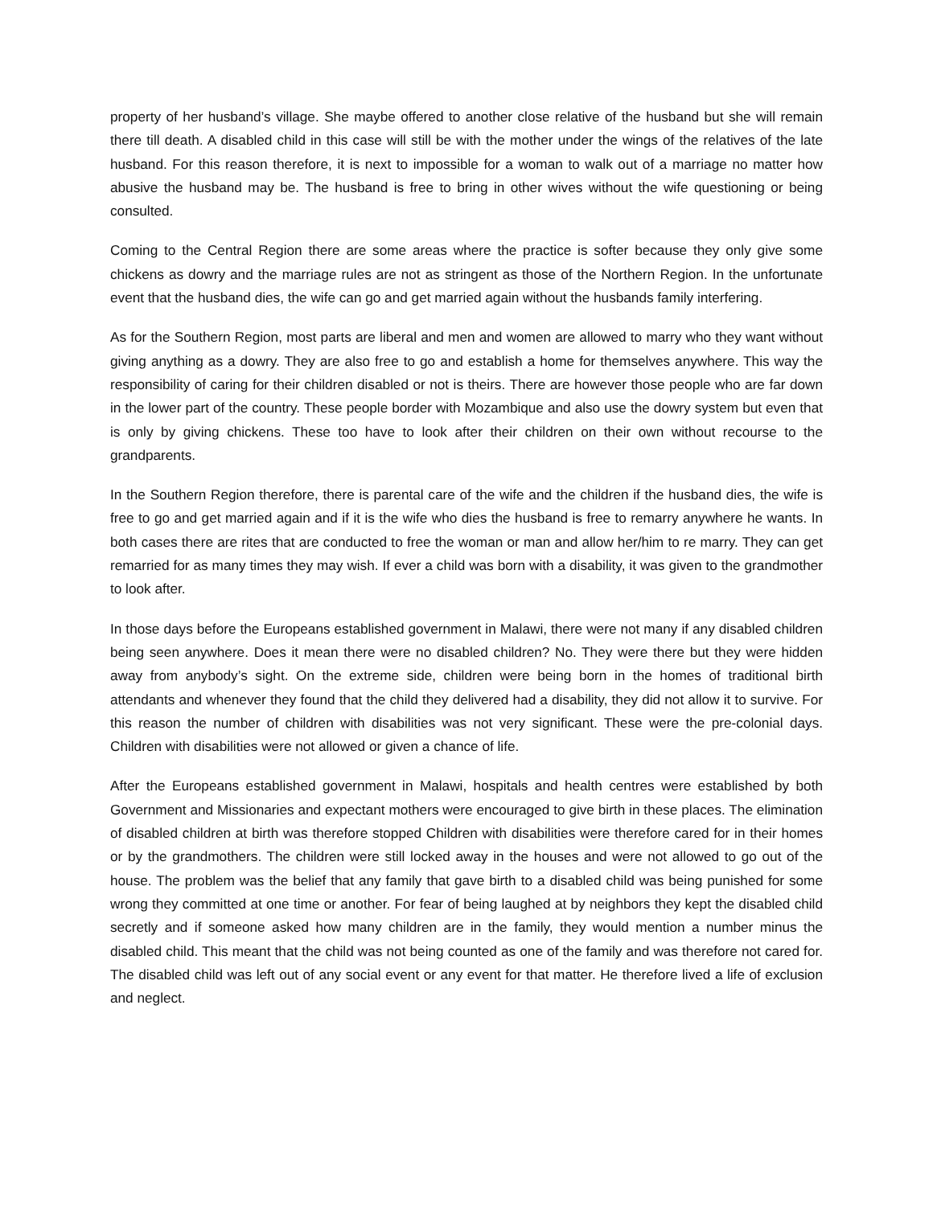property of her husband’s village. She maybe offered to another close relative of the husband but she will remain there till death. A disabled child in this case will still be with the mother under the wings of the relatives of the late husband. For this reason therefore, it is next to impossible for a woman to walk out of a marriage no matter how abusive the husband may be. The husband is free to bring in other wives without the wife questioning or being consulted.
Coming to the Central Region there are some areas where the practice is softer because they only give some chickens as dowry and the marriage rules are not as stringent as those of the Northern Region. In the unfortunate event that the husband dies, the wife can go and get married again without the husbands family interfering.
As for the Southern Region, most parts are liberal and men and women are allowed to marry who they want without giving anything as a dowry. They are also free to go and establish a home for themselves anywhere. This way the responsibility of caring for their children disabled or not is theirs. There are however those people who are far down in the lower part of the country. These people border with Mozambique and also use the dowry system but even that is only by giving chickens. These too have to look after their children on their own without recourse to the grandparents.
In the Southern Region therefore, there is parental care of the wife and the children if the husband dies, the wife is free to go and get married again and if it is the wife who dies the husband is free to remarry anywhere he wants. In both cases there are rites that are conducted to free the woman or man and allow her/him to re marry. They can get remarried for as many times they may wish. If ever a child was born with a disability, it was given to the grandmother to look after.
In those days before the Europeans established government in Malawi, there were not many if any disabled children being seen anywhere. Does it mean there were no disabled children? No. They were there but they were hidden away from anybody’s sight. On the extreme side, children were being born in the homes of traditional birth attendants and whenever they found that the child they delivered had a disability, they did not allow it to survive. For this reason the number of children with disabilities was not very significant. These were the pre-colonial days. Children with disabilities were not allowed or given a chance of life.
After the Europeans established government in Malawi, hospitals and health centres were established by both Government and Missionaries and expectant mothers were encouraged to give birth in these places. The elimination of disabled children at birth was therefore stopped Children with disabilities were therefore cared for in their homes or by the grandmothers. The children were still locked away in the houses and were not allowed to go out of the house. The problem was the belief that any family that gave birth to a disabled child was being punished for some wrong they committed at one time or another. For fear of being laughed at by neighbors they kept the disabled child secretly and if someone asked how many children are in the family, they would mention a number minus the disabled child. This meant that the child was not being counted as one of the family and was therefore not cared for. The disabled child was left out of any social event or any event for that matter. He therefore lived a life of exclusion and neglect.